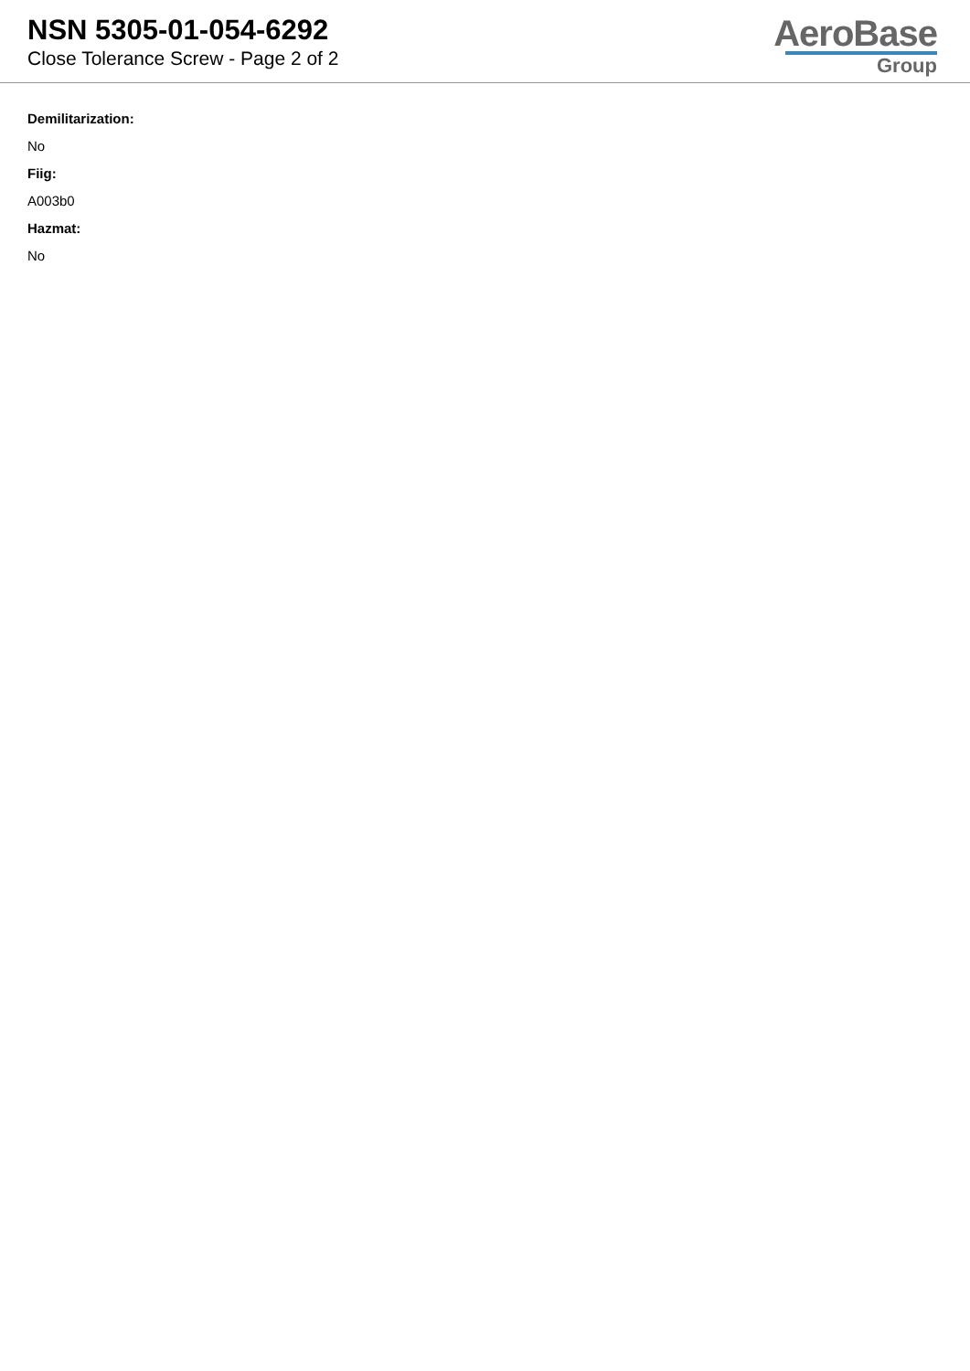NSN 5305-01-054-6292
Close Tolerance Screw - Page 2 of 2
AeroBase
Group
Demilitarization:
No
Fiig:
A003b0
Hazmat:
No